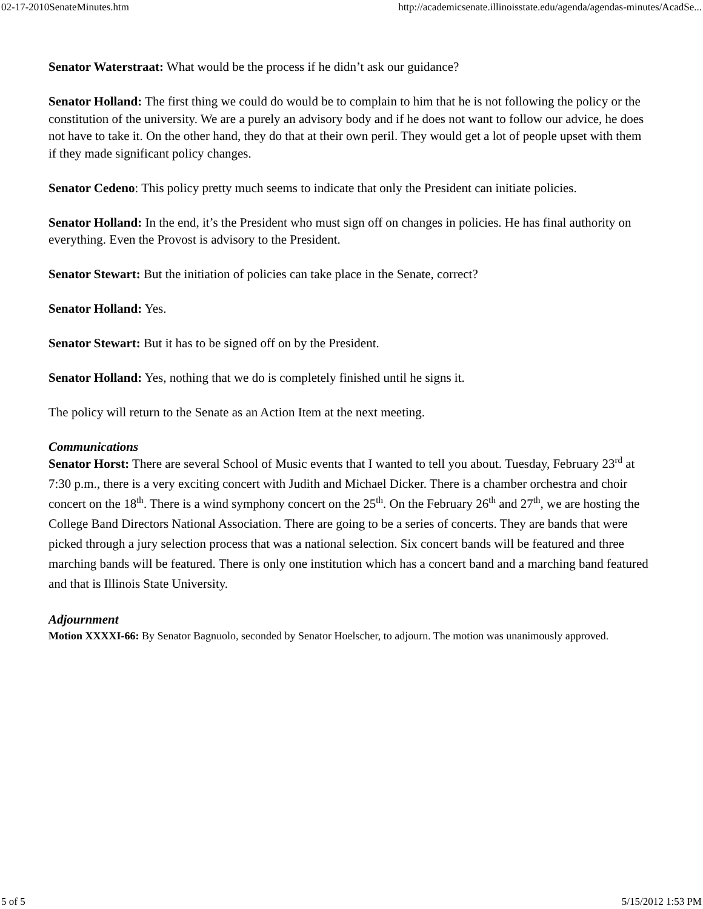02-17-2010SenateMinutes.htm http://academicsenate.illinoisstate.edu/agenda/agendas-minutes/AcadSe...
Senator Waterstraat: What would be the process if he didn’t ask our guidance?
Senator Holland: The first thing we could do would be to complain to him that he is not following the policy or the constitution of the university. We are a purely an advisory body and if he does not want to follow our advice, he does not have to take it. On the other hand, they do that at their own peril. They would get a lot of people upset with them if they made significant policy changes.
Senator Cedeno: This policy pretty much seems to indicate that only the President can initiate policies.
Senator Holland: In the end, it’s the President who must sign off on changes in policies. He has final authority on everything. Even the Provost is advisory to the President.
Senator Stewart: But the initiation of policies can take place in the Senate, correct?
Senator Holland: Yes.
Senator Stewart: But it has to be signed off on by the President.
Senator Holland: Yes, nothing that we do is completely finished until he signs it.
The policy will return to the Senate as an Action Item at the next meeting.
Communications
Senator Horst: There are several School of Music events that I wanted to tell you about. Tuesday, February 23<sup>rd</sup> at 7:30 p.m., there is a very exciting concert with Judith and Michael Dicker. There is a chamber orchestra and choir concert on the 18<sup>th</sup>. There is a wind symphony concert on the 25<sup>th</sup>. On the February 26<sup>th</sup> and 27<sup>th</sup>, we are hosting the College Band Directors National Association. There are going to be a series of concerts. They are bands that were picked through a jury selection process that was a national selection. Six concert bands will be featured and three marching bands will be featured. There is only one institution which has a concert band and a marching band featured and that is Illinois State University.
Adjournment
Motion XXXXI-66: By Senator Bagnuolo, seconded by Senator Hoelscher, to adjourn. The motion was unanimously approved.
5 of 5 5/15/2012 1:53 PM